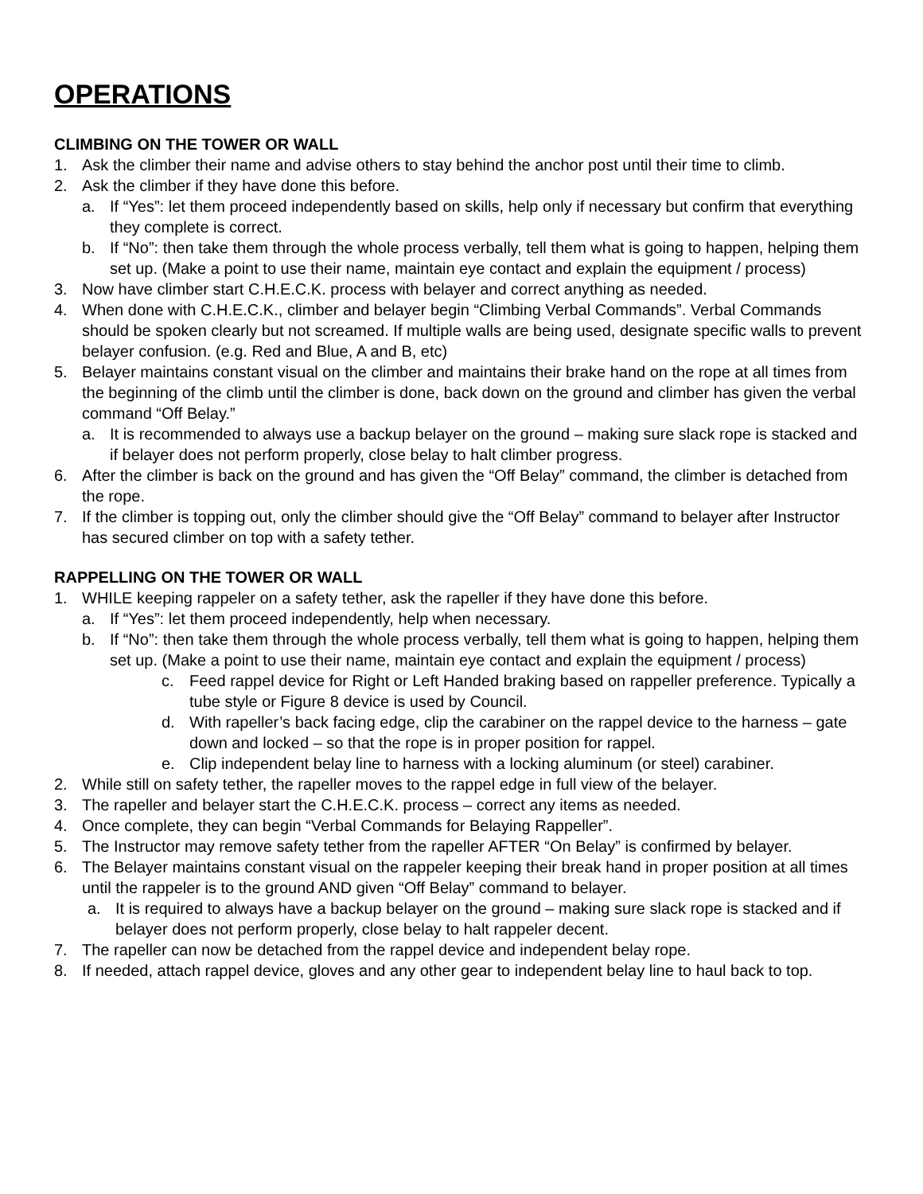OPERATIONS
CLIMBING ON THE TOWER OR WALL
1. Ask the climber their name and advise others to stay behind the anchor post until their time to climb.
2. Ask the climber if they have done this before.
a. If “Yes”: let them proceed independently based on skills, help only if necessary but confirm that everything they complete is correct.
b. If “No”: then take them through the whole process verbally, tell them what is going to happen, helping them set up. (Make a point to use their name, maintain eye contact and explain the equipment / process)
3. Now have climber start C.H.E.C.K. process with belayer and correct anything as needed.
4. When done with C.H.E.C.K., climber and belayer begin “Climbing Verbal Commands”. Verbal Commands should be spoken clearly but not screamed. If multiple walls are being used, designate specific walls to prevent belayer confusion. (e.g. Red and Blue, A and B, etc)
5. Belayer maintains constant visual on the climber and maintains their brake hand on the rope at all times from the beginning of the climb until the climber is done, back down on the ground and climber has given the verbal command “Off Belay.”
a. It is recommended to always use a backup belayer on the ground – making sure slack rope is stacked and if belayer does not perform properly, close belay to halt climber progress.
6. After the climber is back on the ground and has given the “Off Belay” command, the climber is detached from the rope.
7. If the climber is topping out, only the climber should give the “Off Belay” command to belayer after Instructor has secured climber on top with a safety tether.
RAPPELLING ON THE TOWER OR WALL
1. WHILE keeping rappeler on a safety tether, ask the rapeller if they have done this before.
a. If “Yes”: let them proceed independently, help when necessary.
b. If “No”: then take them through the whole process verbally, tell them what is going to happen, helping them set up. (Make a point to use their name, maintain eye contact and explain the equipment / process)
c. Feed rappel device for Right or Left Handed braking based on rappeller preference. Typically a tube style or Figure 8 device is used by Council.
d. With rapeller’s back facing edge, clip the carabiner on the rappel device to the harness – gate down and locked – so that the rope is in proper position for rappel.
e. Clip independent belay line to harness with a locking aluminum (or steel) carabiner.
2. While still on safety tether, the rapeller moves to the rappel edge in full view of the belayer.
3. The rapeller and belayer start the C.H.E.C.K. process – correct any items as needed.
4. Once complete, they can begin “Verbal Commands for Belaying Rappeller”.
5. The Instructor may remove safety tether from the rapeller AFTER “On Belay” is confirmed by belayer.
6. The Belayer maintains constant visual on the rappeler keeping their break hand in proper position at all times until the rappeler is to the ground AND given “Off Belay” command to belayer.
a. It is required to always have a backup belayer on the ground – making sure slack rope is stacked and if belayer does not perform properly, close belay to halt rappeler decent.
7. The rapeller can now be detached from the rappel device and independent belay rope.
8. If needed, attach rappel device, gloves and any other gear to independent belay line to haul back to top.